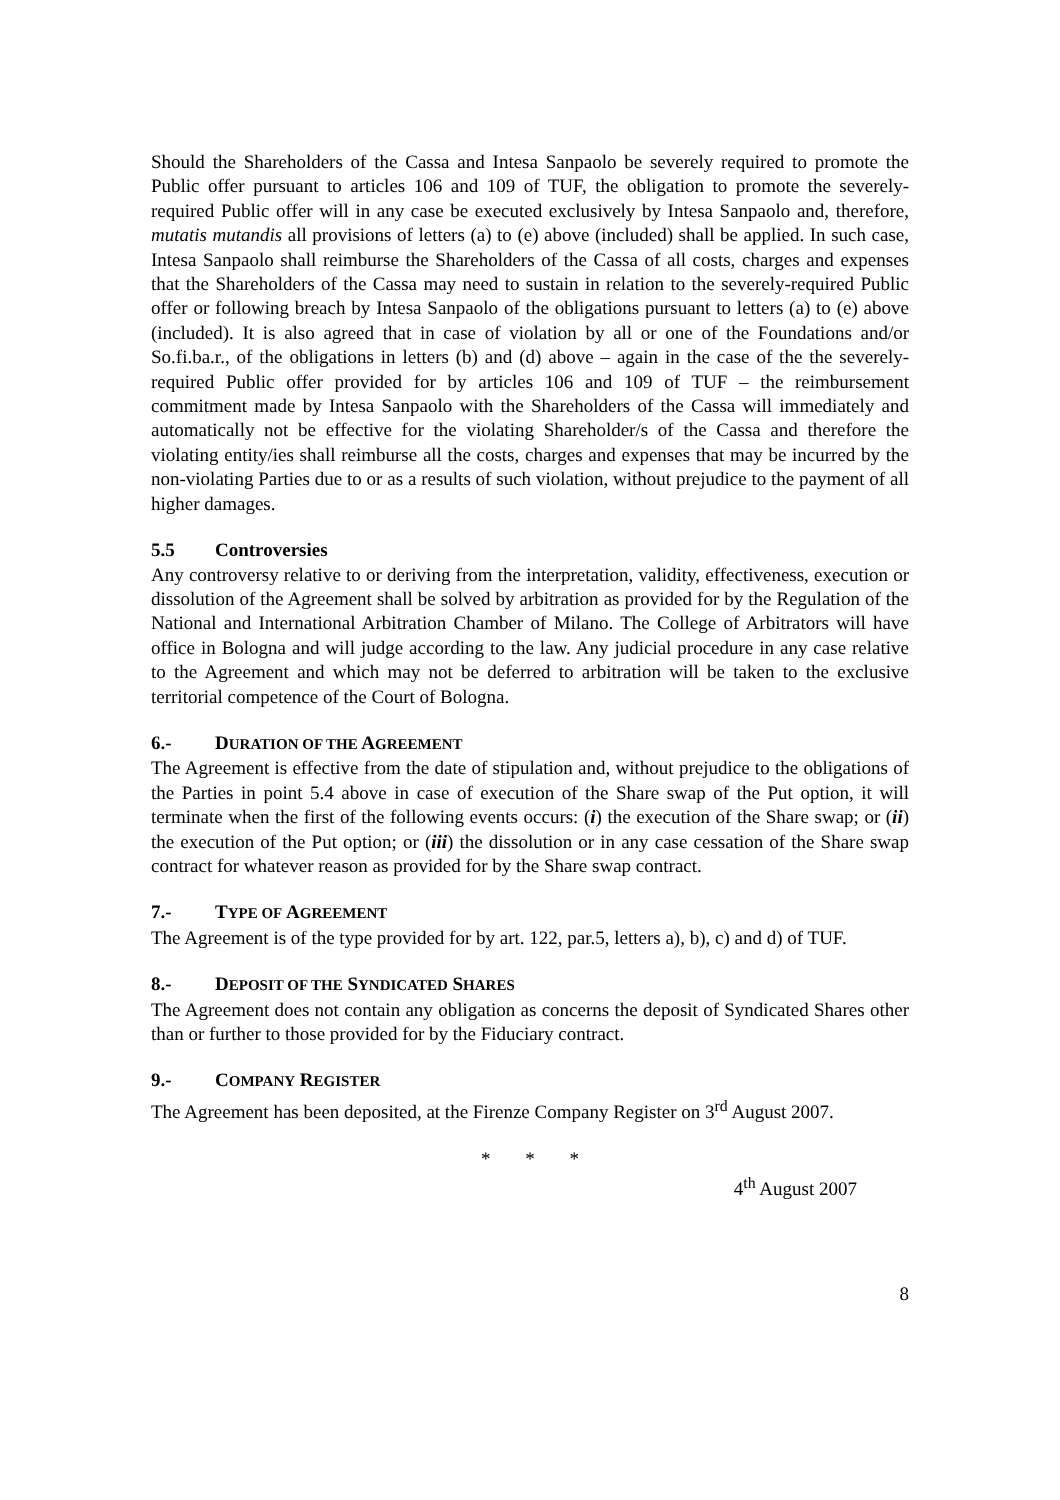Should the Shareholders of the Cassa and Intesa Sanpaolo be severely required to promote the Public offer pursuant to articles 106 and 109 of TUF, the obligation to promote the severely-required Public offer will in any case be executed exclusively by Intesa Sanpaolo and, therefore, mutatis mutandis all provisions of letters (a) to (e) above (included) shall be applied. In such case, Intesa Sanpaolo shall reimburse the Shareholders of the Cassa of all costs, charges and expenses that the Shareholders of the Cassa may need to sustain in relation to the severely-required Public offer or following breach by Intesa Sanpaolo of the obligations pursuant to letters (a) to (e) above (included). It is also agreed that in case of violation by all or one of the Foundations and/or So.fi.ba.r., of the obligations in letters (b) and (d) above – again in the case of the the severely-required Public offer provided for by articles 106 and 109 of TUF – the reimbursement commitment made by Intesa Sanpaolo with the Shareholders of the Cassa will immediately and automatically not be effective for the violating Shareholder/s of the Cassa and therefore the violating entity/ies shall reimburse all the costs, charges and expenses that may be incurred by the non-violating Parties due to or as a results of such violation, without prejudice to the payment of all higher damages.
5.5 Controversies
Any controversy relative to or deriving from the interpretation, validity, effectiveness, execution or dissolution of the Agreement shall be solved by arbitration as provided for by the Regulation of the National and International Arbitration Chamber of Milano. The College of Arbitrators will have office in Bologna and will judge according to the law. Any judicial procedure in any case relative to the Agreement and which may not be deferred to arbitration will be taken to the exclusive territorial competence of the Court of Bologna.
6.- DURATION OF THE AGREEMENT
The Agreement is effective from the date of stipulation and, without prejudice to the obligations of the Parties in point 5.4 above in case of execution of the Share swap of the Put option, it will terminate when the first of the following events occurs: (i) the execution of the Share swap; or (ii) the execution of the Put option; or (iii) the dissolution or in any case cessation of the Share swap contract for whatever reason as provided for by the Share swap contract.
7.- TYPE OF AGREEMENT
The Agreement is of the type provided for by art. 122, par.5, letters a), b), c) and d) of TUF.
8.- DEPOSIT OF THE SYNDICATED SHARES
The Agreement does not contain any obligation as concerns the deposit of Syndicated Shares other than or further to those provided for by the Fiduciary contract.
9.- COMPANY REGISTER
The Agreement has been deposited, at the Firenze Company Register on 3<sup>rd</sup> August 2007.
* * *
4<sup>th</sup> August 2007
8